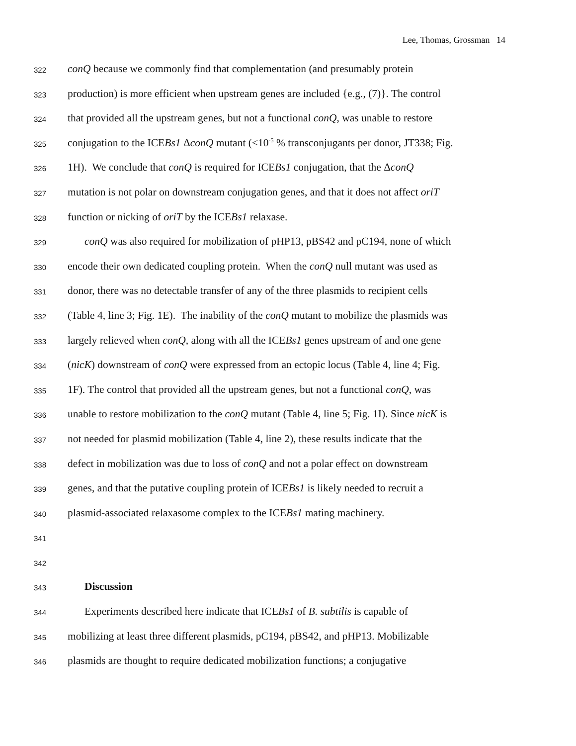Lee, Thomas, Grossman 14
322
conQ because we commonly find that complementation (and presumably protein
323
production) is more efficient when upstream genes are included {e.g., (7)}. The control
324
that provided all the upstream genes, but not a functional conQ, was unable to restore
325
conjugation to the ICEBs1 ΔconQ mutant (<10<sup>-5</sup> % transconjugants per donor, JT338; Fig.
326
1H). We conclude that conQ is required for ICEBs1 conjugation, that the ΔconQ
327
mutation is not polar on downstream conjugation genes, and that it does not affect oriT
328
function or nicking of oriT by the ICEBs1 relaxase.
329
conQ was also required for mobilization of pHP13, pBS42 and pC194, none of which
330
encode their own dedicated coupling protein. When the conQ null mutant was used as
331
donor, there was no detectable transfer of any of the three plasmids to recipient cells
332
(Table 4, line 3; Fig. 1E). The inability of the conQ mutant to mobilize the plasmids was
333
largely relieved when conQ, along with all the ICEBs1 genes upstream of and one gene
334
(nicK) downstream of conQ were expressed from an ectopic locus (Table 4, line 4; Fig.
335
1F). The control that provided all the upstream genes, but not a functional conQ, was
336
unable to restore mobilization to the conQ mutant (Table 4, line 5; Fig. 1I). Since nicK is
337
not needed for plasmid mobilization (Table 4, line 2), these results indicate that the
338
defect in mobilization was due to loss of conQ and not a polar effect on downstream
339
genes, and that the putative coupling protein of ICEBs1 is likely needed to recruit a
340
plasmid-associated relaxasome complex to the ICEBs1 mating machinery.
341
342
343
Discussion
344
Experiments described here indicate that ICEBs1 of B. subtilis is capable of
345
mobilizing at least three different plasmids, pC194, pBS42, and pHP13. Mobilizable
346
plasmids are thought to require dedicated mobilization functions; a conjugative